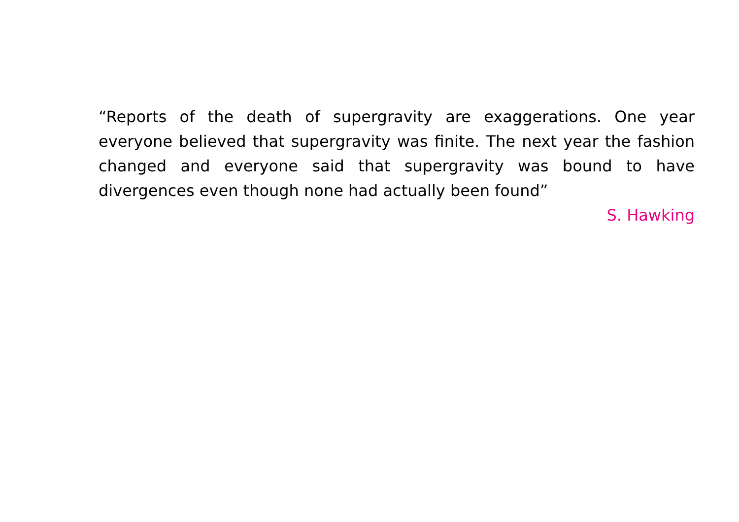“Reports of the death of supergravity are exaggerations. One year everyone believed that supergravity was finite. The next year the fashion changed and everyone said that supergravity was bound to have divergences even though none had actually been found”
S. Hawking